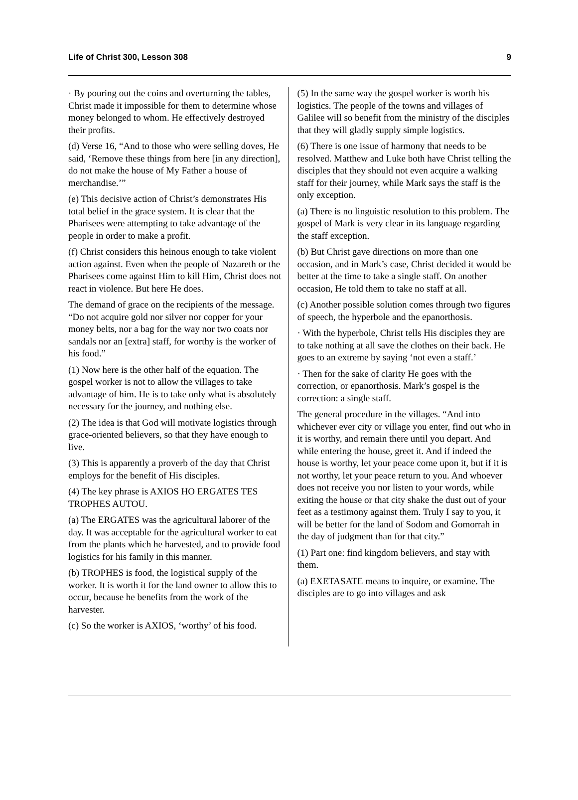Life of Christ 300, Lesson 308 9
· By pouring out the coins and overturning the tables, Christ made it impossible for them to determine whose money belonged to whom. He effectively destroyed their profits.
(d) Verse 16, “And to those who were selling doves, He said, ‘Remove these things from here [in any direction], do not make the house of My Father a house of merchandise.’”
(e) This decisive action of Christ’s demonstrates His total belief in the grace system. It is clear that the Pharisees were attempting to take advantage of the people in order to make a profit.
(f) Christ considers this heinous enough to take violent action against. Even when the people of Nazareth or the Pharisees come against Him to kill Him, Christ does not react in violence. But here He does.
The demand of grace on the recipients of the message. “Do not acquire gold nor silver nor copper for your money belts, nor a bag for the way nor two coats nor sandals nor an [extra] staff, for worthy is the worker of his food.”
(1) Now here is the other half of the equation. The gospel worker is not to allow the villages to take advantage of him. He is to take only what is absolutely necessary for the journey, and nothing else.
(2) The idea is that God will motivate logistics through grace-oriented believers, so that they have enough to live.
(3) This is apparently a proverb of the day that Christ employs for the benefit of His disciples.
(4) The key phrase is AXIOS HO ERGATES TES TROPHES AUTOU.
(a) The ERGATES was the agricultural laborer of the day. It was acceptable for the agricultural worker to eat from the plants which he harvested, and to provide food logistics for his family in this manner.
(b) TROPHES is food, the logistical supply of the worker. It is worth it for the land owner to allow this to occur, because he benefits from the work of the harvester.
(c) So the worker is AXIOS, ‘worthy’ of his food.
(5) In the same way the gospel worker is worth his logistics. The people of the towns and villages of Galilee will so benefit from the ministry of the disciples that they will gladly supply simple logistics.
(6) There is one issue of harmony that needs to be resolved. Matthew and Luke both have Christ telling the disciples that they should not even acquire a walking staff for their journey, while Mark says the staff is the only exception.
(a) There is no linguistic resolution to this problem. The gospel of Mark is very clear in its language regarding the staff exception.
(b) But Christ gave directions on more than one occasion, and in Mark’s case, Christ decided it would be better at the time to take a single staff. On another occasion, He told them to take no staff at all.
(c) Another possible solution comes through two figures of speech, the hyperbole and the epanorthosis.
· With the hyperbole, Christ tells His disciples they are to take nothing at all save the clothes on their back. He goes to an extreme by saying ‘not even a staff.’
· Then for the sake of clarity He goes with the correction, or epanorthosis. Mark’s gospel is the correction: a single staff.
The general procedure in the villages. “And into whichever ever city or village you enter, find out who in it is worthy, and remain there until you depart. And while entering the house, greet it. And if indeed the house is worthy, let your peace come upon it, but if it is not worthy, let your peace return to you. And whoever does not receive you nor listen to your words, while exiting the house or that city shake the dust out of your feet as a testimony against them. Truly I say to you, it will be better for the land of Sodom and Gomorrah in the day of judgment than for that city.”
(1) Part one: find kingdom believers, and stay with them.
(a) EXETASATE means to inquire, or examine. The disciples are to go into villages and ask